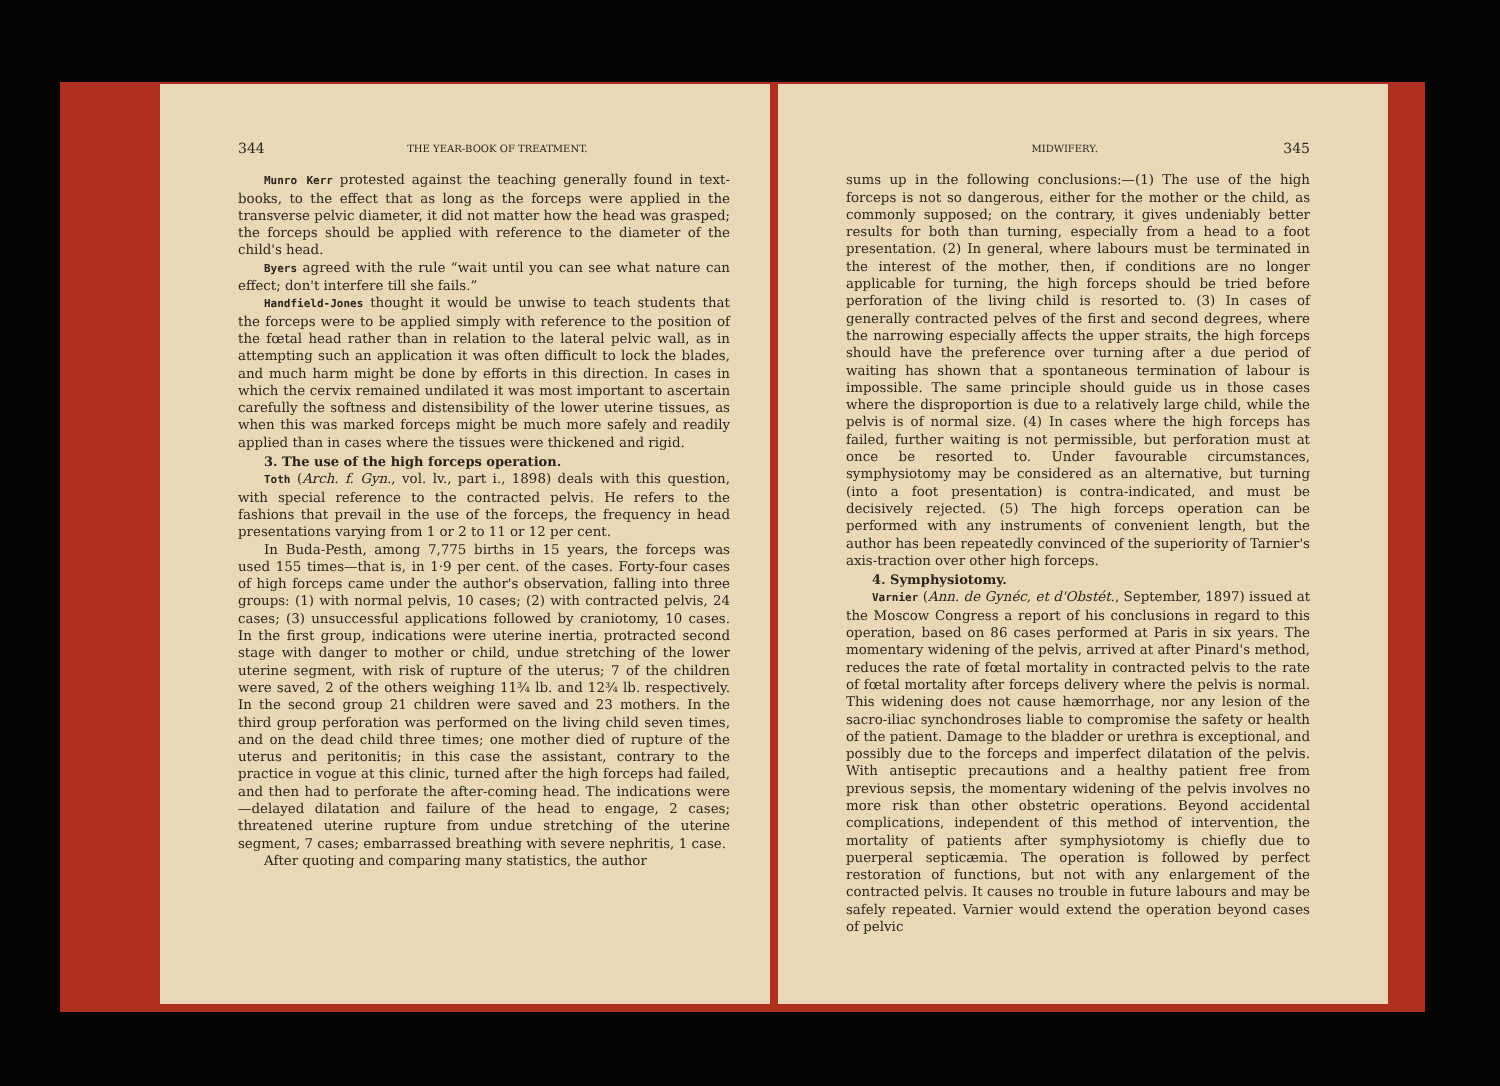344 THE YEAR-BOOK OF TREATMENT.
Munro Kerr protested against the teaching generally found in text-books, to the effect that as long as the forceps were applied in the transverse pelvic diameter, it did not matter how the head was grasped; the forceps should be applied with reference to the diameter of the child's head.
Byers agreed with the rule “wait until you can see what nature can effect; don't interfere till she fails.”
Handfield-Jones thought it would be unwise to teach students that the forceps were to be applied simply with reference to the position of the fœtal head rather than in relation to the lateral pelvic wall, as in attempting such an application it was often difficult to lock the blades, and much harm might be done by efforts in this direction. In cases in which the cervix remained undilated it was most important to ascertain carefully the softness and distensibility of the lower uterine tissues, as when this was marked forceps might be much more safely and readily applied than in cases where the tissues were thickened and rigid.
3. The use of the high forceps operation.
Toth (Arch. f. Gyn., vol. lv., part i., 1898) deals with this question, with special reference to the contracted pelvis. He refers to the fashions that prevail in the use of the forceps, the frequency in head presentations varying from 1 or 2 to 11 or 12 per cent.
In Buda-Pesth, among 7,775 births in 15 years, the forceps was used 155 times—that is, in 1·9 per cent. of the cases. Forty-four cases of high forceps came under the author's observation, falling into three groups: (1) with normal pelvis, 10 cases; (2) with contracted pelvis, 24 cases; (3) unsuccessful applications followed by craniotomy, 10 cases. In the first group, indications were uterine inertia, protracted second stage with danger to mother or child, undue stretching of the lower uterine segment, with risk of rupture of the uterus; 7 of the children were saved, 2 of the others weighing 11¾ lb. and 12¾ lb. respectively. In the second group 21 children were saved and 23 mothers. In the third group perforation was performed on the living child seven times, and on the dead child three times; one mother died of rupture of the uterus and peritonitis; in this case the assistant, contrary to the practice in vogue at this clinic, turned after the high forceps had failed, and then had to perforate the after-coming head. The indications were—delayed dilatation and failure of the head to engage, 2 cases; threatened uterine rupture from undue stretching of the uterine segment, 7 cases; embarrassed breathing with severe nephritis, 1 case.
After quoting and comparing many statistics, the author
MIDWIFERY. 345
sums up in the following conclusions:—(1) The use of the high forceps is not so dangerous, either for the mother or the child, as commonly supposed; on the contrary, it gives undeniably better results for both than turning, especially from a head to a foot presentation. (2) In general, where labours must be terminated in the interest of the mother, then, if conditions are no longer applicable for turning, the high forceps should be tried before perforation of the living child is resorted to. (3) In cases of generally contracted pelves of the first and second degrees, where the narrowing especially affects the upper straits, the high forceps should have the preference over turning after a due period of waiting has shown that a spontaneous termination of labour is impossible. The same principle should guide us in those cases where the disproportion is due to a relatively large child, while the pelvis is of normal size. (4) In cases where the high forceps has failed, further waiting is not permissible, but perforation must at once be resorted to. Under favourable circumstances, symphysiotomy may be considered as an alternative, but turning (into a foot presentation) is contra-indicated, and must be decisively rejected. (5) The high forceps operation can be performed with any instruments of convenient length, but the author has been repeatedly convinced of the superiority of Tarnier's axis-traction over other high forceps.
4. Symphysiotomy.
Varnier (Ann. de Gynéc, et d'Obstét., September, 1897) issued at the Moscow Congress a report of his conclusions in regard to this operation, based on 86 cases performed at Paris in six years. The momentary widening of the pelvis, arrived at after Pinard's method, reduces the rate of fœtal mortality in contracted pelvis to the rate of fœtal mortality after forceps delivery where the pelvis is normal. This widening does not cause hæmorrhage, nor any lesion of the sacro-iliac synchondroses liable to compromise the safety or health of the patient. Damage to the bladder or urethra is exceptional, and possibly due to the forceps and imperfect dilatation of the pelvis. With antiseptic precautions and a healthy patient free from previous sepsis, the momentary widening of the pelvis involves no more risk than other obstetric operations. Beyond accidental complications, independent of this method of intervention, the mortality of patients after symphysiotomy is chiefly due to puerperal septicæmia. The operation is followed by perfect restoration of functions, but not with any enlargement of the contracted pelvis. It causes no trouble in future labours and may be safely repeated. Varnier would extend the operation beyond cases of pelvic